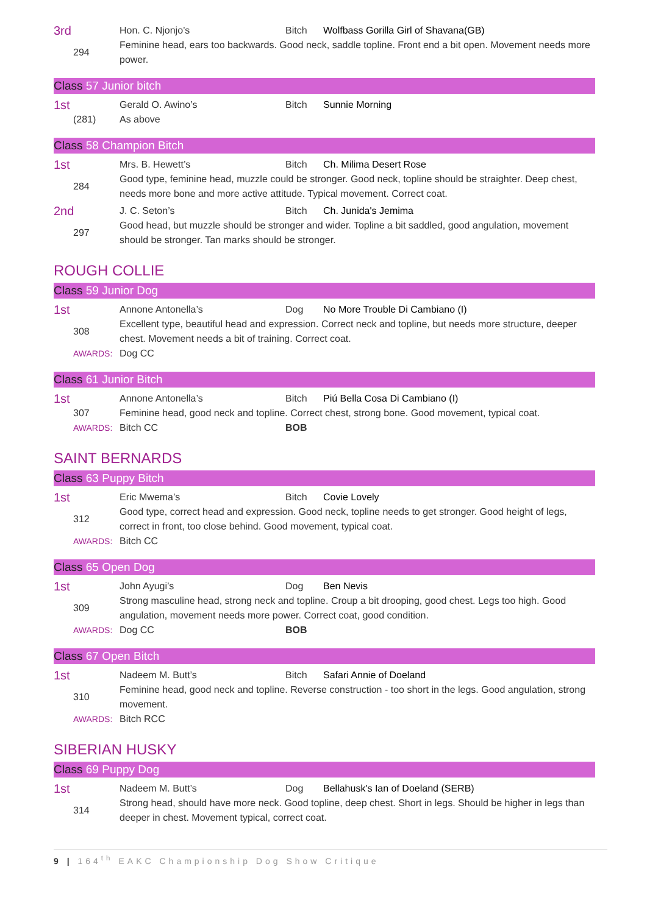3rd
Hon. C. Njonjo’s
Bitch
Wolfbass Gorilla Girl of Shavana(GB)
294
Feminine head, ears too backwards. Good neck, saddle topline. Front end a bit open. Movement needs more power.
Class 57 Junior bitch
1st
Gerald O. Awino’s
Bitch
Sunnie Morning
(281)
As above
Class 58 Champion Bitch
1st
Mrs. B. Hewett’s
Bitch
Ch. Milima Desert Rose
284
Good type, feminine head, muzzle could be stronger. Good neck, topline should be straighter. Deep chest, needs more bone and more active attitude. Typical movement. Correct coat.
2nd
J. C. Seton’s
Bitch
Ch. Junida's Jemima
297
Good head, but muzzle should be stronger and wider. Topline a bit saddled, good angulation, movement should be stronger. Tan marks should be stronger.
ROUGH COLLIE
Class 59 Junior Dog
1st
Annone Antonella’s
Dog
No More Trouble Di Cambiano (I)
308
Excellent type, beautiful head and expression. Correct neck and topline, but needs more structure, deeper chest. Movement needs a bit of training. Correct coat.
AWARDS:
Dog CC
Class 61 Junior Bitch
1st
Annone Antonella’s
Bitch
Piú Bella Cosa Di Cambiano (I)
307
Feminine head, good neck and topline. Correct chest, strong bone. Good movement, typical coat.
AWARDS:
Bitch CC
BOB
SAINT BERNARDS
Class 63 Puppy Bitch
1st
Eric Mwema’s
Bitch
Covie Lovely
312
Good type, correct head and expression. Good neck, topline needs to get stronger. Good height of legs, correct in front, too close behind. Good movement, typical coat.
AWARDS:
Bitch CC
Class 65 Open Dog
1st
John Ayugi’s
Dog
Ben Nevis
309
Strong masculine head, strong neck and topline. Croup a bit drooping, good chest. Legs too high. Good angulation, movement needs more power. Correct coat, good condition.
AWARDS:
Dog CC
BOB
Class 67 Open Bitch
1st
Nadeem M. Butt’s
Bitch
Safari Annie of Doeland
310
Feminine head, good neck and topline. Reverse construction - too short in the legs. Good angulation, strong movement.
AWARDS:
Bitch RCC
SIBERIAN HUSKY
Class 69 Puppy Dog
1st
Nadeem M. Butt’s
Dog
Bellahusk's Ian of Doeland (SERB)
314
Strong head, should have more neck. Good topline, deep chest. Short in legs. Should be higher in legs than deeper in chest. Movement typical, correct coat.
9 | 164<sup>th</sup> EAKC Championship Dog Show Critique